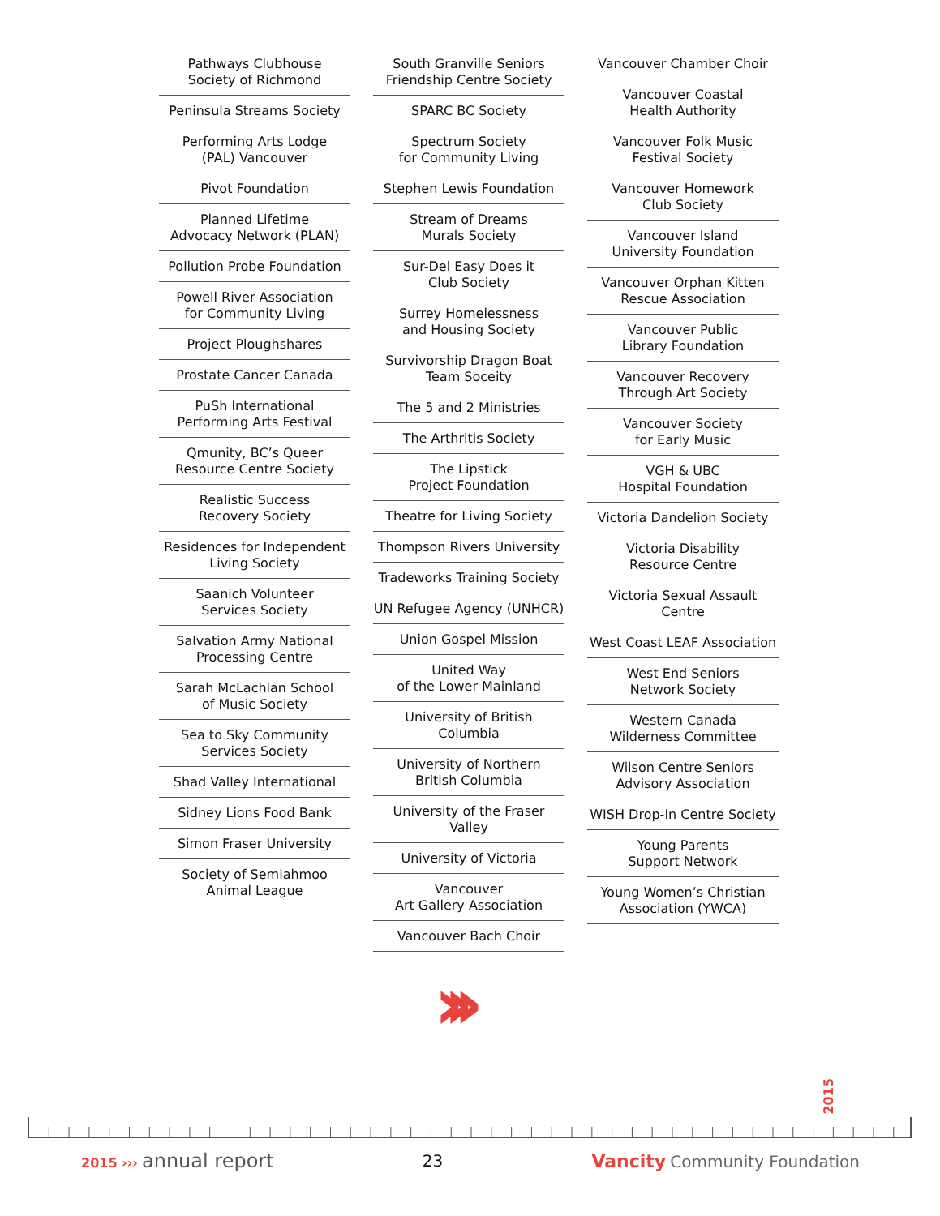Pathways Clubhouse
Society of Richmond
Peninsula Streams Society
Performing Arts Lodge
(PAL) Vancouver
Pivot Foundation
Planned Lifetime
Advocacy Network (PLAN)
Pollution Probe Foundation
Powell River Association
for Community Living
Project Ploughshares
Prostate Cancer Canada
PuSh International
Performing Arts Festival
Qmunity, BC’s Queer
Resource Centre Society
Realistic Success
Recovery Society
Residences for Independent
Living Society
Saanich Volunteer
Services Society
Salvation Army National
Processing Centre
Sarah McLachlan School
of Music Society
Sea to Sky Community
Services Society
Shad Valley International
Sidney Lions Food Bank
Simon Fraser University
Society of Semiahmoo
Animal League
South Granville Seniors
Friendship Centre Society
SPARC BC Society
Spectrum Society
for Community Living
Stephen Lewis Foundation
Stream of Dreams
Murals Society
Sur-Del Easy Does it
Club Society
Surrey Homelessness
and Housing Society
Survivorship Dragon Boat
Team Soceity
The 5 and 2 Ministries
The Arthritis Society
The Lipstick
Project Foundation
Theatre for Living Society
Thompson Rivers University
Tradeworks Training Society
UN Refugee Agency (UNHCR)
Union Gospel Mission
United Way
of the Lower Mainland
University of British Columbia
University of Northern
British Columbia
University of the Fraser Valley
University of Victoria
Vancouver
Art Gallery Association
Vancouver Bach Choir
Vancouver Chamber Choir
Vancouver Coastal
Health Authority
Vancouver Folk Music
Festival Society
Vancouver Homework
Club Society
Vancouver Island
University Foundation
Vancouver Orphan Kitten
Rescue Association
Vancouver Public
Library Foundation
Vancouver Recovery
Through Art Society
Vancouver Society
for Early Music
VGH & UBC
Hospital Foundation
Victoria Dandelion Society
Victoria Disability
Resource Centre
Victoria Sexual Assault Centre
West Coast LEAF Association
West End Seniors
Network Society
Western Canada
Wilderness Committee
Wilson Centre Seniors
Advisory Association
WISH Drop-In Centre Society
Young Parents
Support Network
Young Women’s Christian
Association (YWCA)
›››
2015
2015 ››› annual report
23 Vancity Community Foundation